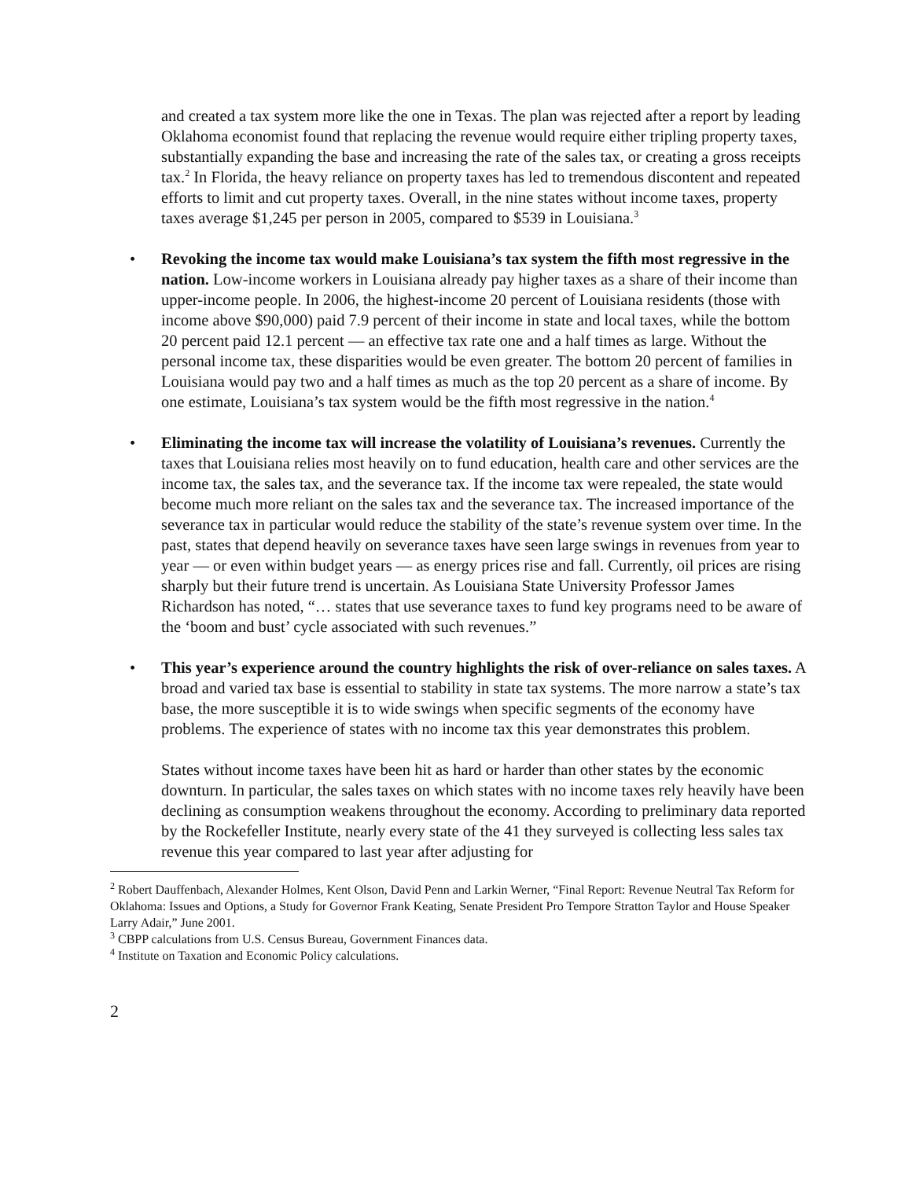and created a tax system more like the one in Texas. The plan was rejected after a report by leading Oklahoma economist found that replacing the revenue would require either tripling property taxes, substantially expanding the base and increasing the rate of the sales tax, or creating a gross receipts tax.<sup>2</sup> In Florida, the heavy reliance on property taxes has led to tremendous discontent and repeated efforts to limit and cut property taxes. Overall, in the nine states without income taxes, property taxes average $1,245 per person in 2005, compared to $539 in Louisiana.<sup>3</sup>
• Revoking the income tax would make Louisiana’s tax system the fifth most regressive in the nation. Low-income workers in Louisiana already pay higher taxes as a share of their income than upper-income people. In 2006, the highest-income 20 percent of Louisiana residents (those with income above $90,000) paid 7.9 percent of their income in state and local taxes, while the bottom 20 percent paid 12.1 percent — an effective tax rate one and a half times as large. Without the personal income tax, these disparities would be even greater. The bottom 20 percent of families in Louisiana would pay two and a half times as much as the top 20 percent as a share of income. By one estimate, Louisiana’s tax system would be the fifth most regressive in the nation.<sup>4</sup>
• Eliminating the income tax will increase the volatility of Louisiana’s revenues. Currently the taxes that Louisiana relies most heavily on to fund education, health care and other services are the income tax, the sales tax, and the severance tax. If the income tax were repealed, the state would become much more reliant on the sales tax and the severance tax. The increased importance of the severance tax in particular would reduce the stability of the state’s revenue system over time. In the past, states that depend heavily on severance taxes have seen large swings in revenues from year to year — or even within budget years — as energy prices rise and fall. Currently, oil prices are rising sharply but their future trend is uncertain. As Louisiana State University Professor James Richardson has noted, “… states that use severance taxes to fund key programs need to be aware of the ‘boom and bust’ cycle associated with such revenues.”
• This year’s experience around the country highlights the risk of over-reliance on sales taxes. A broad and varied tax base is essential to stability in state tax systems. The more narrow a state’s tax base, the more susceptible it is to wide swings when specific segments of the economy have problems. The experience of states with no income tax this year demonstrates this problem.
States without income taxes have been hit as hard or harder than other states by the economic downturn. In particular, the sales taxes on which states with no income taxes rely heavily have been declining as consumption weakens throughout the economy. According to preliminary data reported by the Rockefeller Institute, nearly every state of the 41 they surveyed is collecting less sales tax revenue this year compared to last year after adjusting for
<sup>2</sup> Robert Dauffenbach, Alexander Holmes, Kent Olson, David Penn and Larkin Werner, “Final Report: Revenue Neutral Tax Reform for Oklahoma: Issues and Options, a Study for Governor Frank Keating, Senate President Pro Tempore Stratton Taylor and House Speaker Larry Adair,” June 2001.
<sup>3</sup> CBPP calculations from U.S. Census Bureau, Government Finances data.
<sup>4</sup> Institute on Taxation and Economic Policy calculations.
2